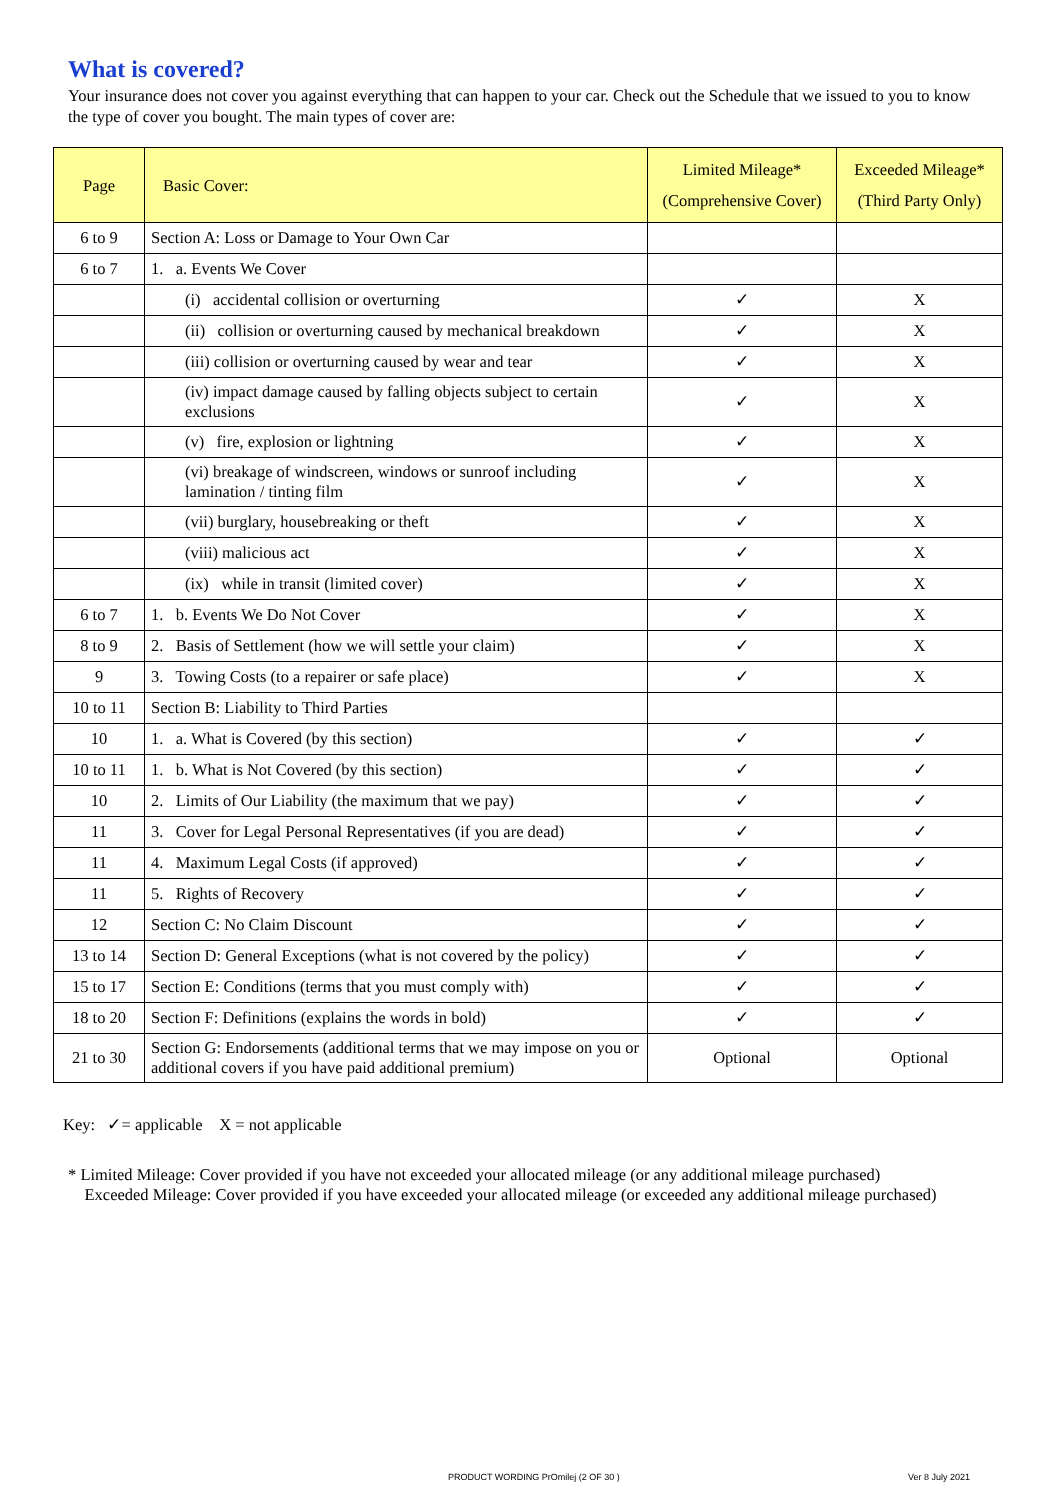What is covered?
Your insurance does not cover you against everything that can happen to your car. Check out the Schedule that we issued to you to know the type of cover you bought. The main types of cover are:
| Page | Basic Cover: | Limited Mileage* (Comprehensive Cover) | Exceeded Mileage* (Third Party Only) |
| --- | --- | --- | --- |
| 6 to 9 | Section A: Loss or Damage to Your Own Car | | |
| 6 to 7 | 1. a. Events We Cover | | |
| | (i) accidental collision or overturning | ✓ | X |
| | (ii) collision or overturning caused by mechanical breakdown | ✓ | X |
| | (iii) collision or overturning caused by wear and tear | ✓ | X |
| | (iv) impact damage caused by falling objects subject to certain exclusions | ✓ | X |
| | (v) fire, explosion or lightning | ✓ | X |
| | (vi) breakage of windscreen, windows or sunroof including lamination / tinting film | ✓ | X |
| | (vii) burglary, housebreaking or theft | ✓ | X |
| | (viii) malicious act | ✓ | X |
| | (ix) while in transit (limited cover) | ✓ | X |
| 6 to 7 | 1. b. Events We Do Not Cover | ✓ | X |
| 8 to 9 | 2. Basis of Settlement (how we will settle your claim) | ✓ | X |
| 9 | 3. Towing Costs (to a repairer or safe place) | ✓ | X |
| 10 to 11 | Section B: Liability to Third Parties | | |
| 10 | 1. a. What is Covered (by this section) | ✓ | ✓ |
| 10 to 11 | 1. b. What is Not Covered (by this section) | ✓ | ✓ |
| 10 | 2. Limits of Our Liability (the maximum that we pay) | ✓ | ✓ |
| 11 | 3. Cover for Legal Personal Representatives (if you are dead) | ✓ | ✓ |
| 11 | 4. Maximum Legal Costs (if approved) | ✓ | ✓ |
| 11 | 5. Rights of Recovery | ✓ | ✓ |
| 12 | Section C: No Claim Discount | ✓ | ✓ |
| 13 to 14 | Section D: General Exceptions (what is not covered by the policy) | ✓ | ✓ |
| 15 to 17 | Section E: Conditions (terms that you must comply with) | ✓ | ✓ |
| 18 to 20 | Section F: Definitions (explains the words in bold) | ✓ | ✓ |
| 21 to 30 | Section G: Endorsements (additional terms that we may impose on you or additional covers if you have paid additional premium) | Optional | Optional |
Key: ✓= applicable X = not applicable
* Limited Mileage: Cover provided if you have not exceeded your allocated mileage (or any additional mileage purchased)
Exceeded Mileage: Cover provided if you have exceeded your allocated mileage (or exceeded any additional mileage purchased)
PRODUCT WORDING PrOmilej (2 OF 30 ) Ver 8 July 2021